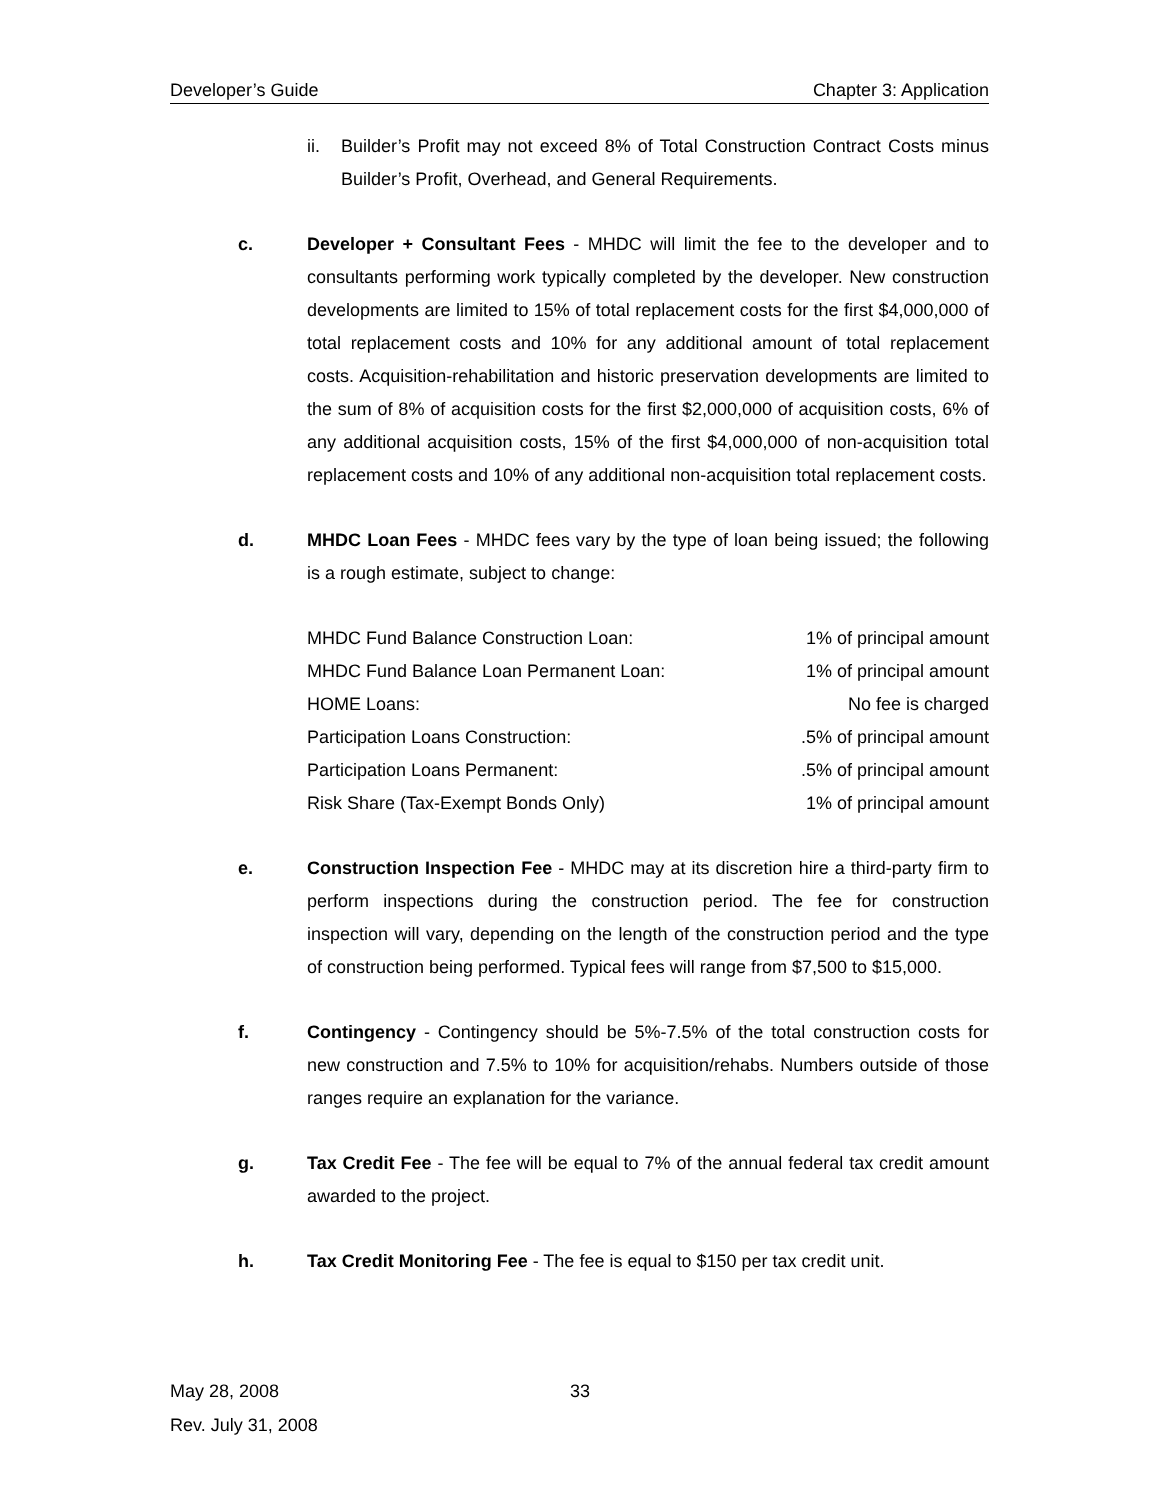Developer’s Guide Chapter 3: Application
ii. Builder’s Profit may not exceed 8% of Total Construction Contract Costs minus Builder’s Profit, Overhead, and General Requirements.
c. Developer + Consultant Fees - MHDC will limit the fee to the developer and to consultants performing work typically completed by the developer. New construction developments are limited to 15% of total replacement costs for the first $4,000,000 of total replacement costs and 10% for any additional amount of total replacement costs. Acquisition-rehabilitation and historic preservation developments are limited to the sum of 8% of acquisition costs for the first $2,000,000 of acquisition costs, 6% of any additional acquisition costs, 15% of the first $4,000,000 of non-acquisition total replacement costs and 10% of any additional non-acquisition total replacement costs.
d. MHDC Loan Fees - MHDC fees vary by the type of loan being issued; the following is a rough estimate, subject to change:
| MHDC Fund Balance Construction Loan: | 1% of principal amount |
| MHDC Fund Balance Loan Permanent Loan: | 1% of principal amount |
| HOME Loans: | No fee is charged |
| Participation Loans Construction: | .5% of principal amount |
| Participation Loans Permanent: | .5% of principal amount |
| Risk Share (Tax-Exempt Bonds Only) | 1% of principal amount |
e. Construction Inspection Fee - MHDC may at its discretion hire a third-party firm to perform inspections during the construction period. The fee for construction inspection will vary, depending on the length of the construction period and the type of construction being performed. Typical fees will range from $7,500 to $15,000.
f. Contingency - Contingency should be 5%-7.5% of the total construction costs for new construction and 7.5% to 10% for acquisition/rehabs. Numbers outside of those ranges require an explanation for the variance.
g. Tax Credit Fee - The fee will be equal to 7% of the annual federal tax credit amount awarded to the project.
h. Tax Credit Monitoring Fee - The fee is equal to $150 per tax credit unit.
May 28, 2008 33
Rev. July 31, 2008